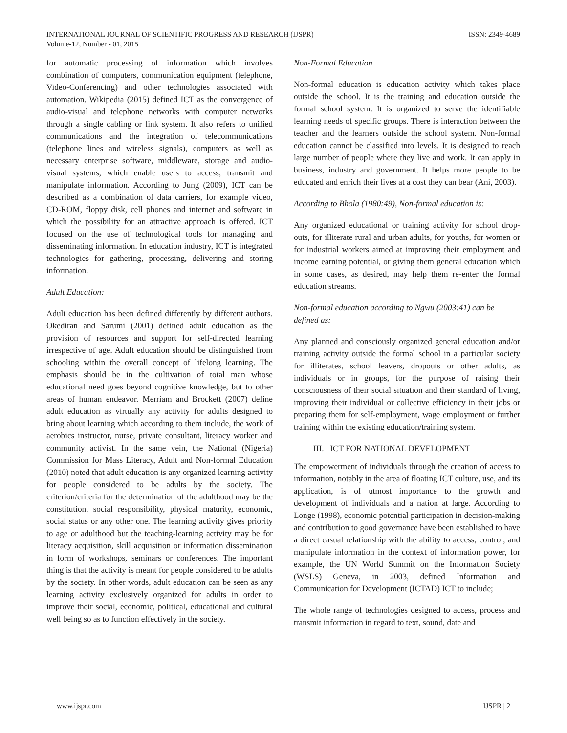INTERNATIONAL JOURNAL OF SCIENTIFIC PROGRESS AND RESEARCH (IJSPR)
Volume-12, Number - 01, 2015
ISSN: 2349-4689
for automatic processing of information which involves combination of computers, communication equipment (telephone, Video-Conferencing) and other technologies associated with automation. Wikipedia (2015) defined ICT as the convergence of audio-visual and telephone networks with computer networks through a single cabling or link system. It also refers to unified communications and the integration of telecommunications (telephone lines and wireless signals), computers as well as necessary enterprise software, middleware, storage and audio-visual systems, which enable users to access, transmit and manipulate information. According to Jung (2009), ICT can be described as a combination of data carriers, for example video, CD-ROM, floppy disk, cell phones and internet and software in which the possibility for an attractive approach is offered. ICT focused on the use of technological tools for managing and disseminating information. In education industry, ICT is integrated technologies for gathering, processing, delivering and storing information.
Adult Education:
Adult education has been defined differently by different authors. Okediran and Sarumi (2001) defined adult education as the provision of resources and support for self-directed learning irrespective of age. Adult education should be distinguished from schooling within the overall concept of lifelong learning. The emphasis should be in the cultivation of total man whose educational need goes beyond cognitive knowledge, but to other areas of human endeavor. Merriam and Brockett (2007) define adult education as virtually any activity for adults designed to bring about learning which according to them include, the work of aerobics instructor, nurse, private consultant, literacy worker and community activist. In the same vein, the National (Nigeria) Commission for Mass Literacy, Adult and Non-formal Education (2010) noted that adult education is any organized learning activity for people considered to be adults by the society. The criterion/criteria for the determination of the adulthood may be the constitution, social responsibility, physical maturity, economic, social status or any other one. The learning activity gives priority to age or adulthood but the teaching-learning activity may be for literacy acquisition, skill acquisition or information dissemination in form of workshops, seminars or conferences. The important thing is that the activity is meant for people considered to be adults by the society. In other words, adult education can be seen as any learning activity exclusively organized for adults in order to improve their social, economic, political, educational and cultural well being so as to function effectively in the society.
Non-Formal Education
Non-formal education is education activity which takes place outside the school. It is the training and education outside the formal school system. It is organized to serve the identifiable learning needs of specific groups. There is interaction between the teacher and the learners outside the school system. Non-formal education cannot be classified into levels. It is designed to reach large number of people where they live and work. It can apply in business, industry and government. It helps more people to be educated and enrich their lives at a cost they can bear (Ani, 2003).
According to Bhola (1980:49), Non-formal education is:
Any organized educational or training activity for school drop-outs, for illiterate rural and urban adults, for youths, for women or for industrial workers aimed at improving their employment and income earning potential, or giving them general education which in some cases, as desired, may help them re-enter the formal education streams.
Non-formal education according to Ngwu (2003:41) can be defined as:
Any planned and consciously organized general education and/or training activity outside the formal school in a particular society for illiterates, school leavers, dropouts or other adults, as individuals or in groups, for the purpose of raising their consciousness of their social situation and their standard of living, improving their individual or collective efficiency in their jobs or preparing them for self-employment, wage employment or further training within the existing education/training system.
III. ICT FOR NATIONAL DEVELOPMENT
The empowerment of individuals through the creation of access to information, notably in the area of floating ICT culture, use, and its application, is of utmost importance to the growth and development of individuals and a nation at large. According to Longe (1998), economic potential participation in decision-making and contribution to good governance have been established to have a direct casual relationship with the ability to access, control, and manipulate information in the context of information power, for example, the UN World Summit on the Information Society (WSLS) Geneva, in 2003, defined Information and Communication for Development (ICTAD) ICT to include;
The whole range of technologies designed to access, process and transmit information in regard to text, sound, date and
www.ijspr.com IJSPR | 2